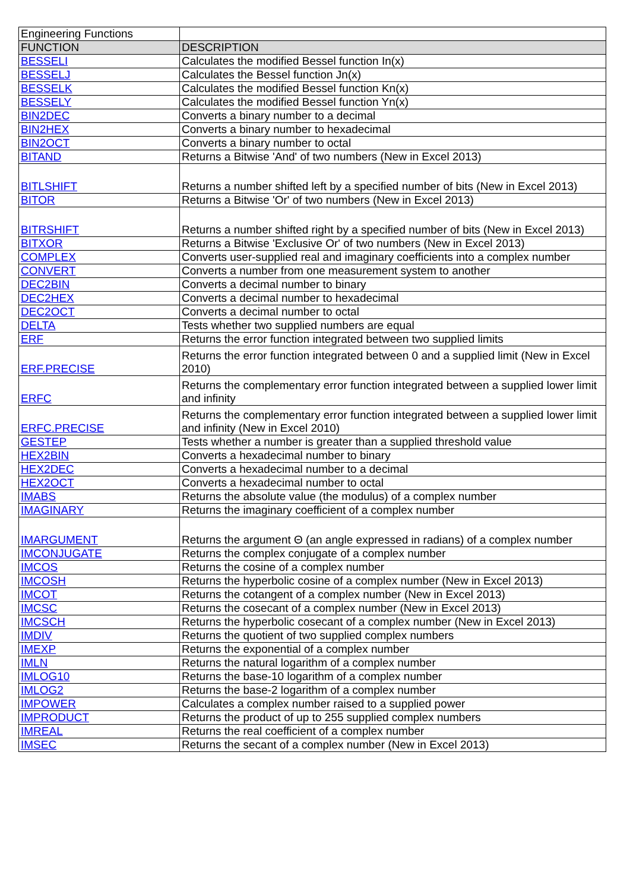| Engineering Functions | |
| FUNCTION | DESCRIPTION |
| BESSELI | Calculates the modified Bessel function In(x) |
| BESSELJ | Calculates the Bessel function Jn(x) |
| BESSELK | Calculates the modified Bessel function Kn(x) |
| BESSELY | Calculates the modified Bessel function Yn(x) |
| BIN2DEC | Converts a binary number to a decimal |
| BIN2HEX | Converts a binary number to hexadecimal |
| BIN2OCT | Converts a binary number to octal |
| BITAND | Returns a Bitwise 'And' of two numbers (New in Excel 2013) |
| BITLSHIFT | Returns a number shifted left by a specified number of bits (New in Excel 2013) |
| BITOR | Returns a Bitwise 'Or' of two numbers (New in Excel 2013) |
| BITRSHIFT | Returns a number shifted right by a specified number of bits (New in Excel 2013) |
| BITXOR | Returns a Bitwise 'Exclusive Or' of two numbers (New in Excel 2013) |
| COMPLEX | Converts user-supplied real and imaginary coefficients into a complex number |
| CONVERT | Converts a number from one measurement system to another |
| DEC2BIN | Converts a decimal number to binary |
| DEC2HEX | Converts a decimal number to hexadecimal |
| DEC2OCT | Converts a decimal number to octal |
| DELTA | Tests whether two supplied numbers are equal |
| ERF | Returns the error function integrated between two supplied limits |
| ERF.PRECISE | Returns the error function integrated between 0 and a supplied limit (New in Excel 2010) |
| ERFC | Returns the complementary error function integrated between a supplied lower limit and infinity |
| ERFC.PRECISE | Returns the complementary error function integrated between a supplied lower limit and infinity (New in Excel 2010) |
| GESTEP | Tests whether a number is greater than a supplied threshold value |
| HEX2BIN | Converts a hexadecimal number to binary |
| HEX2DEC | Converts a hexadecimal number to a decimal |
| HEX2OCT | Converts a hexadecimal number to octal |
| IMABS | Returns the absolute value (the modulus) of a complex number |
| IMAGINARY | Returns the imaginary coefficient of a complex number |
| IMARGUMENT | Returns the argument Θ (an angle expressed in radians) of a complex number |
| IMCONJUGATE | Returns the complex conjugate of a complex number |
| IMCOS | Returns the cosine of a complex number |
| IMCOSH | Returns the hyperbolic cosine of a complex number (New in Excel 2013) |
| IMCOT | Returns the cotangent of a complex number (New in Excel 2013) |
| IMCSC | Returns the cosecant of a complex number (New in Excel 2013) |
| IMCSCH | Returns the hyperbolic cosecant of a complex number (New in Excel 2013) |
| IMDIV | Returns the quotient of two supplied complex numbers |
| IMEXP | Returns the exponential of a complex number |
| IMLN | Returns the natural logarithm of a complex number |
| IMLOG10 | Returns the base-10 logarithm of a complex number |
| IMLOG2 | Returns the base-2 logarithm of a complex number |
| IMPOWER | Calculates a complex number raised to a supplied power |
| IMPRODUCT | Returns the product of up to 255 supplied complex numbers |
| IMREAL | Returns the real coefficient of a complex number |
| IMSEC | Returns the secant of a complex number (New in Excel 2013) |